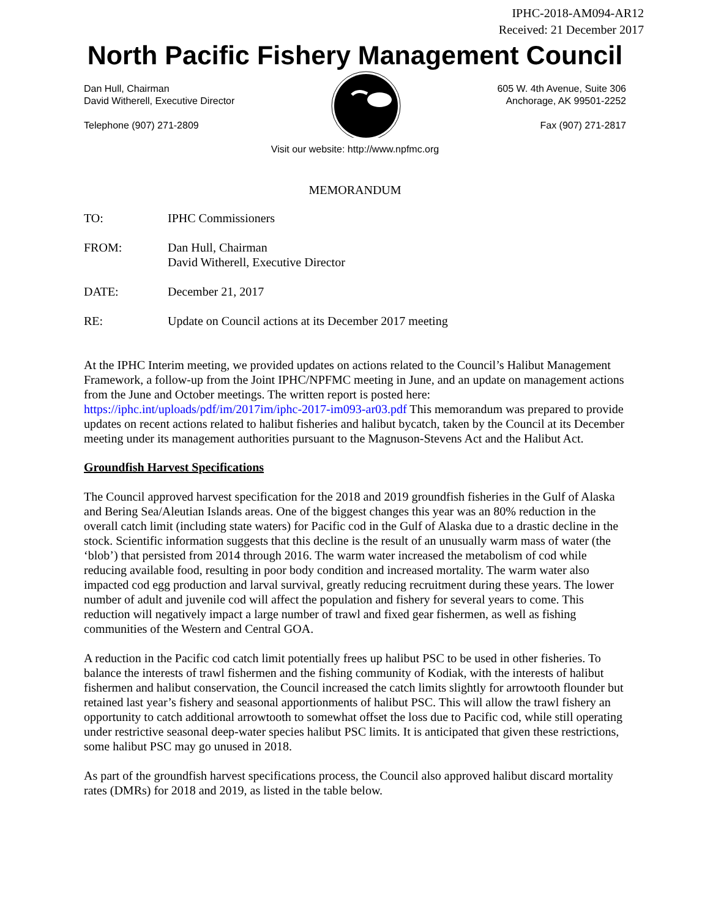IPHC-2018-AM094-AR12
Received: 21 December 2017
North Pacific Fishery Management Council
Dan Hull, Chairman
David Witherell, Executive Director
Telephone (907) 271-2809
605 W. 4th Avenue, Suite 306
Anchorage, AK 99501-2252
Fax (907) 271-2817
Visit our website: http://www.npfmc.org
MEMORANDUM
| TO: | IPHC Commissioners |
| FROM: | Dan Hull, Chairman David Witherell, Executive Director |
| DATE: | December 21, 2017 |
| RE: | Update on Council actions at its December 2017 meeting |
At the IPHC Interim meeting, we provided updates on actions related to the Council’s Halibut Management Framework, a follow-up from the Joint IPHC/NPFMC meeting in June, and an update on management actions from the June and October meetings. The written report is posted here: https://iphc.int/uploads/pdf/im/2017im/iphc-2017-im093-ar03.pdf This memorandum was prepared to provide updates on recent actions related to halibut fisheries and halibut bycatch, taken by the Council at its December meeting under its management authorities pursuant to the Magnuson-Stevens Act and the Halibut Act.
Groundfish Harvest Specifications
The Council approved harvest specification for the 2018 and 2019 groundfish fisheries in the Gulf of Alaska and Bering Sea/Aleutian Islands areas. One of the biggest changes this year was an 80% reduction in the overall catch limit (including state waters) for Pacific cod in the Gulf of Alaska due to a drastic decline in the stock. Scientific information suggests that this decline is the result of an unusually warm mass of water (the ‘blob’) that persisted from 2014 through 2016. The warm water increased the metabolism of cod while reducing available food, resulting in poor body condition and increased mortality. The warm water also impacted cod egg production and larval survival, greatly reducing recruitment during these years. The lower number of adult and juvenile cod will affect the population and fishery for several years to come. This reduction will negatively impact a large number of trawl and fixed gear fishermen, as well as fishing communities of the Western and Central GOA.
A reduction in the Pacific cod catch limit potentially frees up halibut PSC to be used in other fisheries. To balance the interests of trawl fishermen and the fishing community of Kodiak, with the interests of halibut fishermen and halibut conservation, the Council increased the catch limits slightly for arrowtooth flounder but retained last year’s fishery and seasonal apportionments of halibut PSC. This will allow the trawl fishery an opportunity to catch additional arrowtooth to somewhat offset the loss due to Pacific cod, while still operating under restrictive seasonal deep-water species halibut PSC limits. It is anticipated that given these restrictions, some halibut PSC may go unused in 2018.
As part of the groundfish harvest specifications process, the Council also approved halibut discard mortality rates (DMRs) for 2018 and 2019, as listed in the table below.